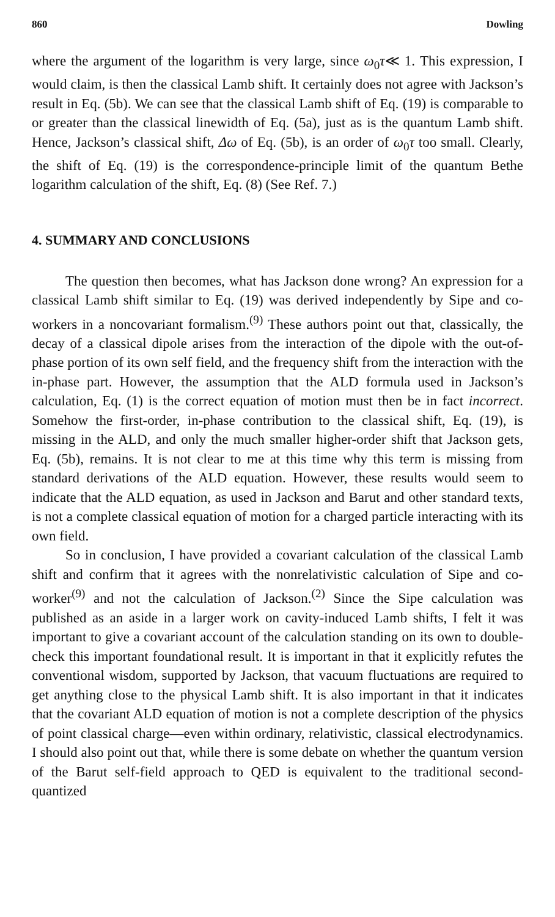860 Dowling
where the argument of the logarithm is very large, since ω<sub>0</sub>τ≪ 1. This expression, I would claim, is then the classical Lamb shift. It certainly does not agree with Jackson’s result in Eq. (5b). We can see that the classical Lamb shift of Eq. (19) is comparable to or greater than the classical linewidth of Eq. (5a), just as is the quantum Lamb shift. Hence, Jackson’s classical shift, Δω of Eq. (5b), is an order of ω<sub>0</sub>τ too small. Clearly, the shift of Eq. (19) is the correspondence-principle limit of the quantum Bethe logarithm calculation of the shift, Eq. (8) (See Ref. 7.)
4. SUMMARY AND CONCLUSIONS
The question then becomes, what has Jackson done wrong? An expression for a classical Lamb shift similar to Eq. (19) was derived independently by Sipe and co-workers in a noncovariant formalism.<sup>(9)</sup> These authors point out that, classically, the decay of a classical dipole arises from the interaction of the dipole with the out-of-phase portion of its own self field, and the frequency shift from the interaction with the in-phase part. However, the assumption that the ALD formula used in Jackson’s calculation, Eq. (1) is the correct equation of motion must then be in fact incorrect. Somehow the first-order, in-phase contribution to the classical shift, Eq. (19), is missing in the ALD, and only the much smaller higher-order shift that Jackson gets, Eq. (5b), remains. It is not clear to me at this time why this term is missing from standard derivations of the ALD equation. However, these results would seem to indicate that the ALD equation, as used in Jackson and Barut and other standard texts, is not a complete classical equation of motion for a charged particle interacting with its own field.
So in conclusion, I have provided a covariant calculation of the classical Lamb shift and confirm that it agrees with the nonrelativistic calculation of Sipe and co-worker<sup>(9)</sup> and not the calculation of Jackson.<sup>(2)</sup> Since the Sipe calculation was published as an aside in a larger work on cavity-induced Lamb shifts, I felt it was important to give a covariant account of the calculation standing on its own to double-check this important foundational result. It is important in that it explicitly refutes the conventional wisdom, supported by Jackson, that vacuum fluctuations are required to get anything close to the physical Lamb shift. It is also important in that it indicates that the covariant ALD equation of motion is not a complete description of the physics of point classical charge—even within ordinary, relativistic, classical electrodynamics. I should also point out that, while there is some debate on whether the quantum version of the Barut self-field approach to QED is equivalent to the traditional second-quantized